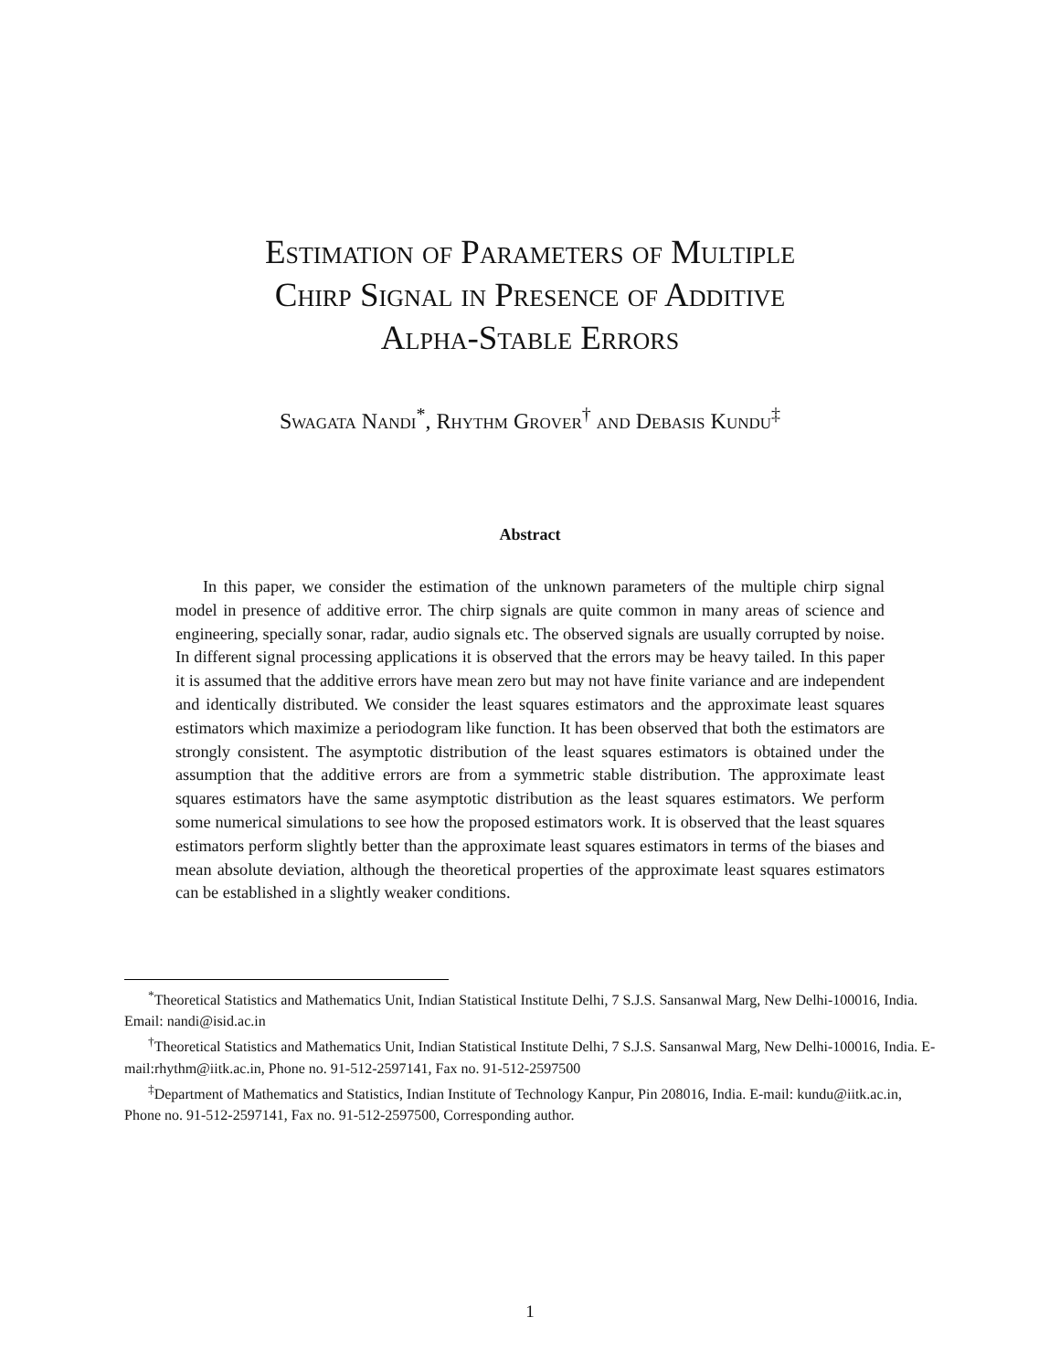Estimation of Parameters of Multiple
Chirp Signal in Presence of Additive
Alpha-Stable Errors
Swagata Nandi<sup>*</sup>, Rhythm Grover<sup>†</sup> and Debasis Kundu<sup>‡</sup>
Abstract
In this paper, we consider the estimation of the unknown parameters of the multiple chirp signal model in presence of additive error. The chirp signals are quite common in many areas of science and engineering, specially sonar, radar, audio signals etc. The observed signals are usually corrupted by noise. In different signal processing applications it is observed that the errors may be heavy tailed. In this paper it is assumed that the additive errors have mean zero but may not have finite variance and are independent and identically distributed. We consider the least squares estimators and the approximate least squares estimators which maximize a periodogram like function. It has been observed that both the estimators are strongly consistent. The asymptotic distribution of the least squares estimators is obtained under the assumption that the additive errors are from a symmetric stable distribution. The approximate least squares estimators have the same asymptotic distribution as the least squares estimators. We perform some numerical simulations to see how the proposed estimators work. It is observed that the least squares estimators perform slightly better than the approximate least squares estimators in terms of the biases and mean absolute deviation, although the theoretical properties of the approximate least squares estimators can be established in a slightly weaker conditions.
<sup>*</sup> Theoretical Statistics and Mathematics Unit, Indian Statistical Institute Delhi, 7 S.J.S. Sansanwal Marg, New Delhi-100016, India. Email: nandi@isid.ac.in
<sup>†</sup> Theoretical Statistics and Mathematics Unit, Indian Statistical Institute Delhi, 7 S.J.S. Sansanwal Marg, New Delhi-100016, India. E-mail:rhythm@iitk.ac.in, Phone no. 91-512-2597141, Fax no. 91-512-2597500
<sup>‡</sup> Department of Mathematics and Statistics, Indian Institute of Technology Kanpur, Pin 208016, India. E-mail: kundu@iitk.ac.in, Phone no. 91-512-2597141, Fax no. 91-512-2597500, Corresponding author.
1